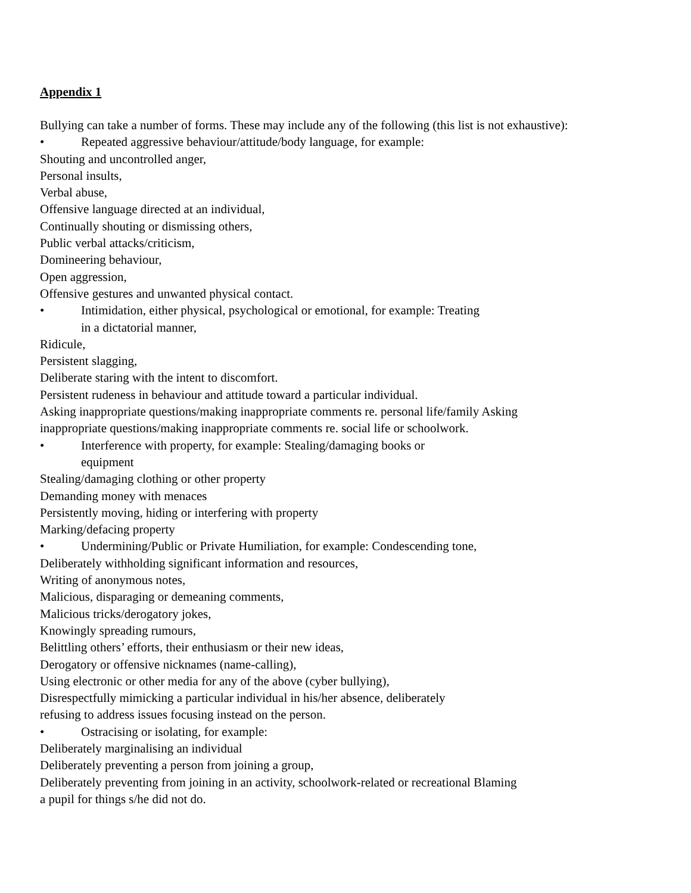Appendix 1
Bullying can take a number of forms. These may include any of the following (this list is not exhaustive):
• Repeated aggressive behaviour/attitude/body language, for example:
Shouting and uncontrolled anger,
Personal insults,
Verbal abuse,
Offensive language directed at an individual,
Continually shouting or dismissing others,
Public verbal attacks/criticism,
Domineering behaviour,
Open aggression,
Offensive gestures and unwanted physical contact.
• Intimidation, either physical, psychological or emotional, for example: Treating
in a dictatorial manner,
Ridicule,
Persistent slagging,
Deliberate staring with the intent to discomfort.
Persistent rudeness in behaviour and attitude toward a particular individual.
Asking inappropriate questions/making inappropriate comments re. personal life/family Asking
inappropriate questions/making inappropriate comments re. social life or schoolwork.
• Interference with property, for example: Stealing/damaging books or
equipment
Stealing/damaging clothing or other property
Demanding money with menaces
Persistently moving, hiding or interfering with property
Marking/defacing property
• Undermining/Public or Private Humiliation, for example: Condescending tone,
Deliberately withholding significant information and resources,
Writing of anonymous notes,
Malicious, disparaging or demeaning comments,
Malicious tricks/derogatory jokes,
Knowingly spreading rumours,
Belittling others’ efforts, their enthusiasm or their new ideas,
Derogatory or offensive nicknames (name-calling),
Using electronic or other media for any of the above (cyber bullying),
Disrespectfully mimicking a particular individual in his/her absence, deliberately
refusing to address issues focusing instead on the person.
• Ostracising or isolating, for example:
Deliberately marginalising an individual
Deliberately preventing a person from joining a group,
Deliberately preventing from joining in an activity, schoolwork-related or recreational Blaming
a pupil for things s/he did not do.